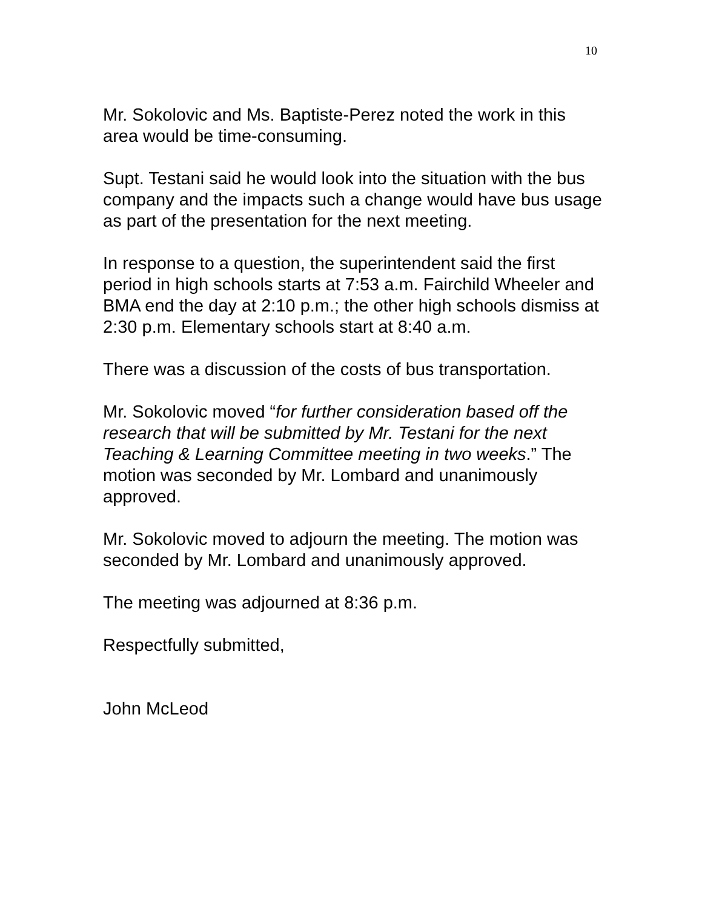10
Mr. Sokolovic and Ms. Baptiste-Perez noted the work in this area would be time-consuming.
Supt. Testani said he would look into the situation with the bus company and the impacts such a change would have bus usage as part of the presentation for the next meeting.
In response to a question, the superintendent said the first period in high schools starts at 7:53 a.m. Fairchild Wheeler and BMA end the day at 2:10 p.m.; the other high schools dismiss at 2:30 p.m. Elementary schools start at 8:40 a.m.
There was a discussion of the costs of bus transportation.
Mr. Sokolovic moved “for further consideration based off the research that will be submitted by Mr. Testani for the next Teaching & Learning Committee meeting in two weeks.” The motion was seconded by Mr. Lombard and unanimously approved.
Mr. Sokolovic moved to adjourn the meeting. The motion was seconded by Mr. Lombard and unanimously approved.
The meeting was adjourned at 8:36 p.m.
Respectfully submitted,
John McLeod